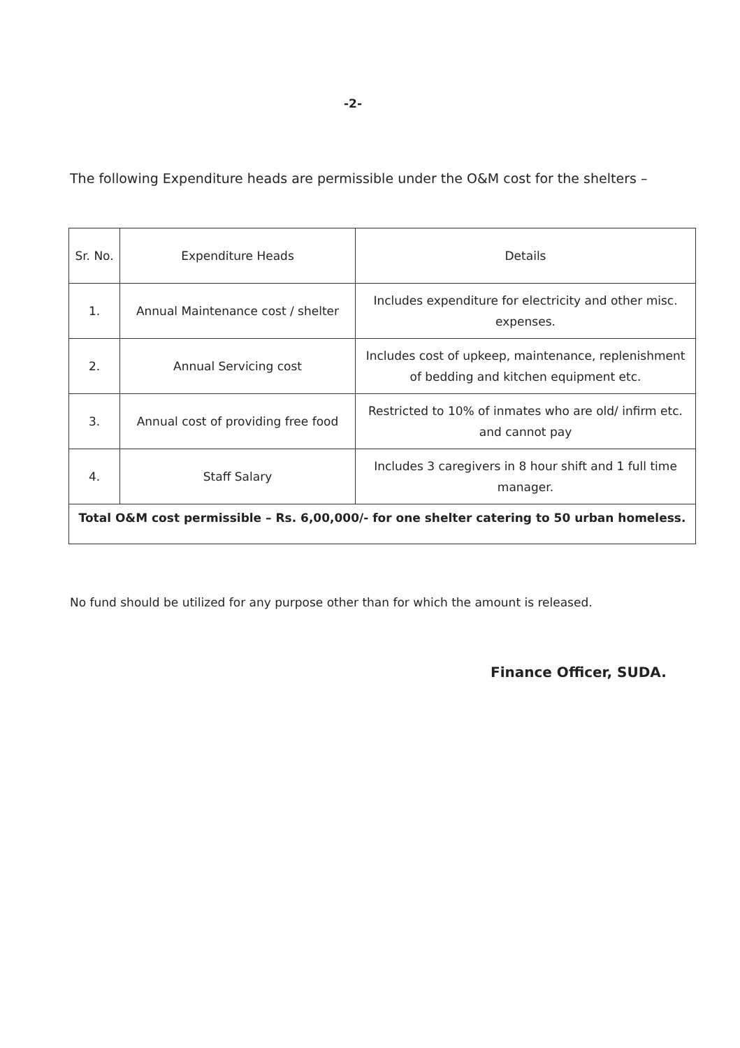-2-
The following Expenditure heads are permissible under the O&M cost for the shelters –
| Sr. No. | Expenditure Heads | Details |
| --- | --- | --- |
| 1. | Annual Maintenance cost / shelter | Includes expenditure for electricity and other misc. expenses. |
| 2. | Annual Servicing cost | Includes cost of upkeep, maintenance, replenishment of bedding and kitchen equipment etc. |
| 3. | Annual cost of providing free food | Restricted to 10% of inmates who are old/ infirm etc. and cannot pay |
| 4. | Staff Salary | Includes 3 caregivers in 8 hour shift and 1 full time manager. |
| Total O&M cost permissible – Rs. 6,00,000/- for one shelter catering to 50 urban homeless. | | |
No fund should be utilized for any purpose other than for which the amount is released.
Finance Officer, SUDA.